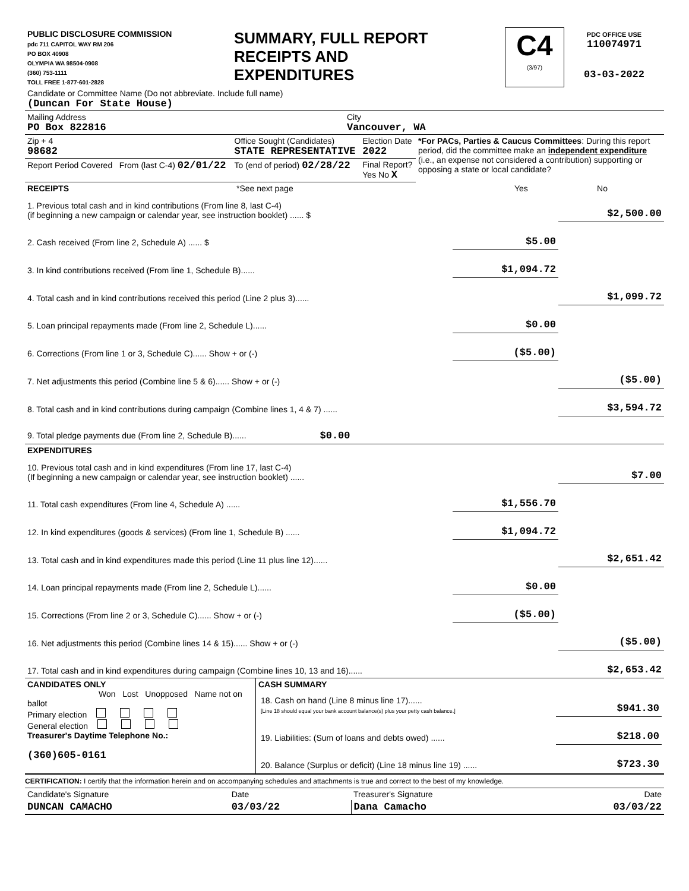| PUBLIC DISCLOSURE COMMISSION pdc 711 CAPITOL WAY RM 206 PO BOX 40908 OLYMPIA WA 98504-0908 (360) 753-1111 TOLL FREE 1-877-601-2828 | SUMMARY, FULL REPORT RECEIPTS AND EXPENDITURES | C4 (3/97) | PDC OFFICE USE 110074971 03-03-2022 |
| Candidate or Committee Name (Do not abbreviate. Include full name) (Duncan For State House) | |
| Mailing Address PO Box 822816 | City Vancouver, WA |
| Zip + 4 98682 | Office Sought (Candidates) STATE REPRESENTATIVE | Election Date 2022 | *For PACs, Parties & Caucus Committees : During this report period, did the committee make an independent expenditure (i.e., an expense not considered a contribution) supporting or opposing a state or local candidate? |
| Report Period Covered From (last C-4) 02/01/22 | To (end of period) 02/28/22 | Final Report? Yes No X | |
| RECEIPTS | *See next page | Yes | No |
| 1. Previous total cash and in kind contributions (From line 8, last C-4) (if beginning a new campaign or calendar year, see instruction booklet) ...... $ | | $2,500.00 |
| 2. Cash received (From line 2, Schedule A) ...... $ | $5.00 | |
| 3. In kind contributions received (From line 1, Schedule B)...... | $1,094.72 | |
| 4. Total cash and in kind contributions received this period (Line 2 plus 3)...... | | $1,099.72 |
| 5. Loan principal repayments made (From line 2, Schedule L)...... | $0.00 | |
| 6. Corrections (From line 1 or 3, Schedule C)...... Show + or (-) | ($5.00) | |
| 7. Net adjustments this period (Combine line 5 & 6)...... Show + or (-) | | ($5.00) |
| 8. Total cash and in kind contributions during campaign (Combine lines 1, 4 & 7) ...... | | $3,594.72 |
| 9. Total pledge payments due (From line 2, Schedule B)...... $0.00 | | |
| EXPENDITURES | | |
| 10. Previous total cash and in kind expenditures (From line 17, last C-4) (If beginning a new campaign or calendar year, see instruction booklet) ...... | | $7.00 |
| 11. Total cash expenditures (From line 4, Schedule A) ...... | $1,556.70 | |
| 12. In kind expenditures (goods & services) (From line 1, Schedule B) ...... | $1,094.72 | |
| 13. Total cash and in kind expenditures made this period (Line 11 plus line 12)...... | | $2,651.42 |
| 14. Loan principal repayments made (From line 2, Schedule L)...... | $0.00 | |
| 15. Corrections (From line 2 or 3, Schedule C)...... Show + or (-) | ($5.00) | |
| 16. Net adjustments this period (Combine lines 14 & 15)...... Show + or (-) | | ($5.00) |
| 17. Total cash and in kind expenditures during campaign (Combine lines 10, 13 and 16)...... | | $2,653.42 |
| CANDIDATES ONLY Won Lost Unopposed Name not on ballot Primary election General election Treasurer's Daytime Telephone No.: (360)605-0161 | CASH SUMMARY / 18. Cash on hand (Line 8 minus line 17)...... [Line 18 should equal your bank account balance(s) plus your petty cash balance.] / $941.30 / / 19. Liabilities: (Sum of loans and debts owed) ...... / $218.00 / / 20. Balance (Surplus or deficit) (Line 18 minus line 19) ...... / $723.30 / |
CERTIFICATION: I certify that the information herein and on accompanying schedules and attachments is true and correct to the best of my knowledge.
| Candidate's Signature | Date | Treasurer's Signature | Date |
| DUNCAN CAMACHO | 03/03/22 | Dana Camacho | 03/03/22 |